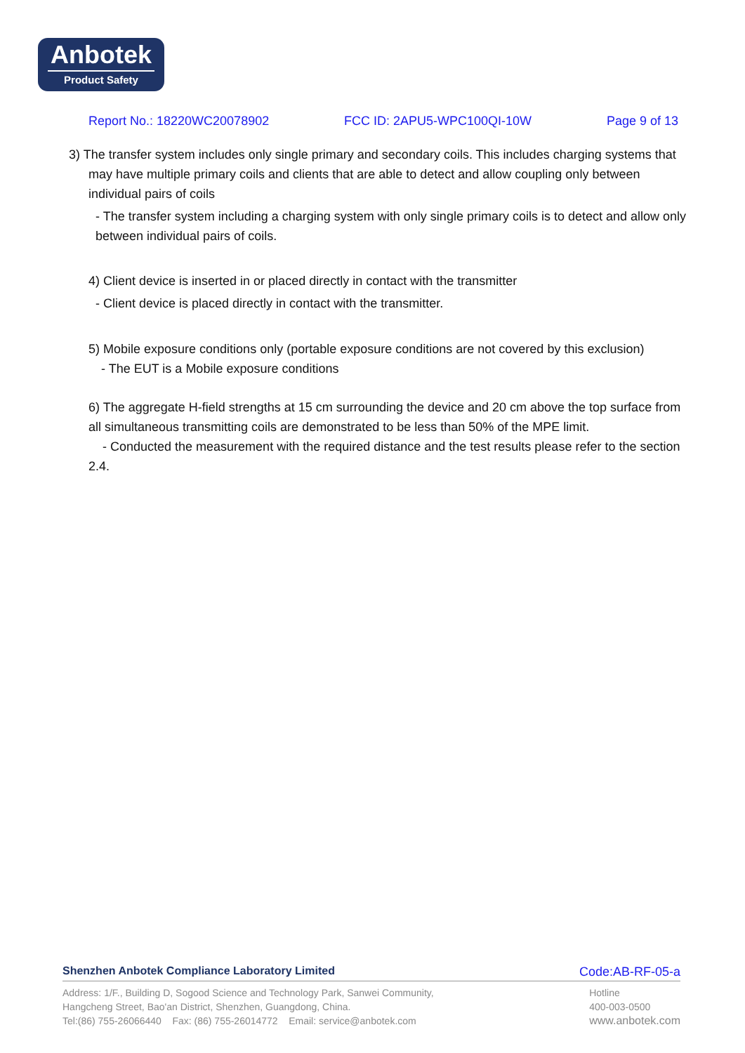Anbotek
Product Safety
Report No.: 18220WC20078902 FCC ID: 2APU5-WPC100QI-10W Page 9 of 13
3) The transfer system includes only single primary and secondary coils. This includes charging systems that may have multiple primary coils and clients that are able to detect and allow coupling only between individual pairs of coils
- The transfer system including a charging system with only single primary coils is to detect and allow only between individual pairs of coils.
4) Client device is inserted in or placed directly in contact with the transmitter
- Client device is placed directly in contact with the transmitter.
5) Mobile exposure conditions only (portable exposure conditions are not covered by this exclusion)
- The EUT is a Mobile exposure conditions
6) The aggregate H-field strengths at 15 cm surrounding the device and 20 cm above the top surface from all simultaneous transmitting coils are demonstrated to be less than 50% of the MPE limit.
- Conducted the measurement with the required distance and the test results please refer to the section 2.4.
Shenzhen Anbotek Compliance Laboratory Limited Code:AB-RF-05-a
Address: 1/F., Building D, Sogood Science and Technology Park, Sanwei Community,
Hangcheng Street, Bao'an District, Shenzhen, Guangdong, China.
Tel:(86) 755-26066440 Fax: (86) 755-26014772 Email: service@anbotek.com
Hotline
400-003-0500
www.anbotek.com